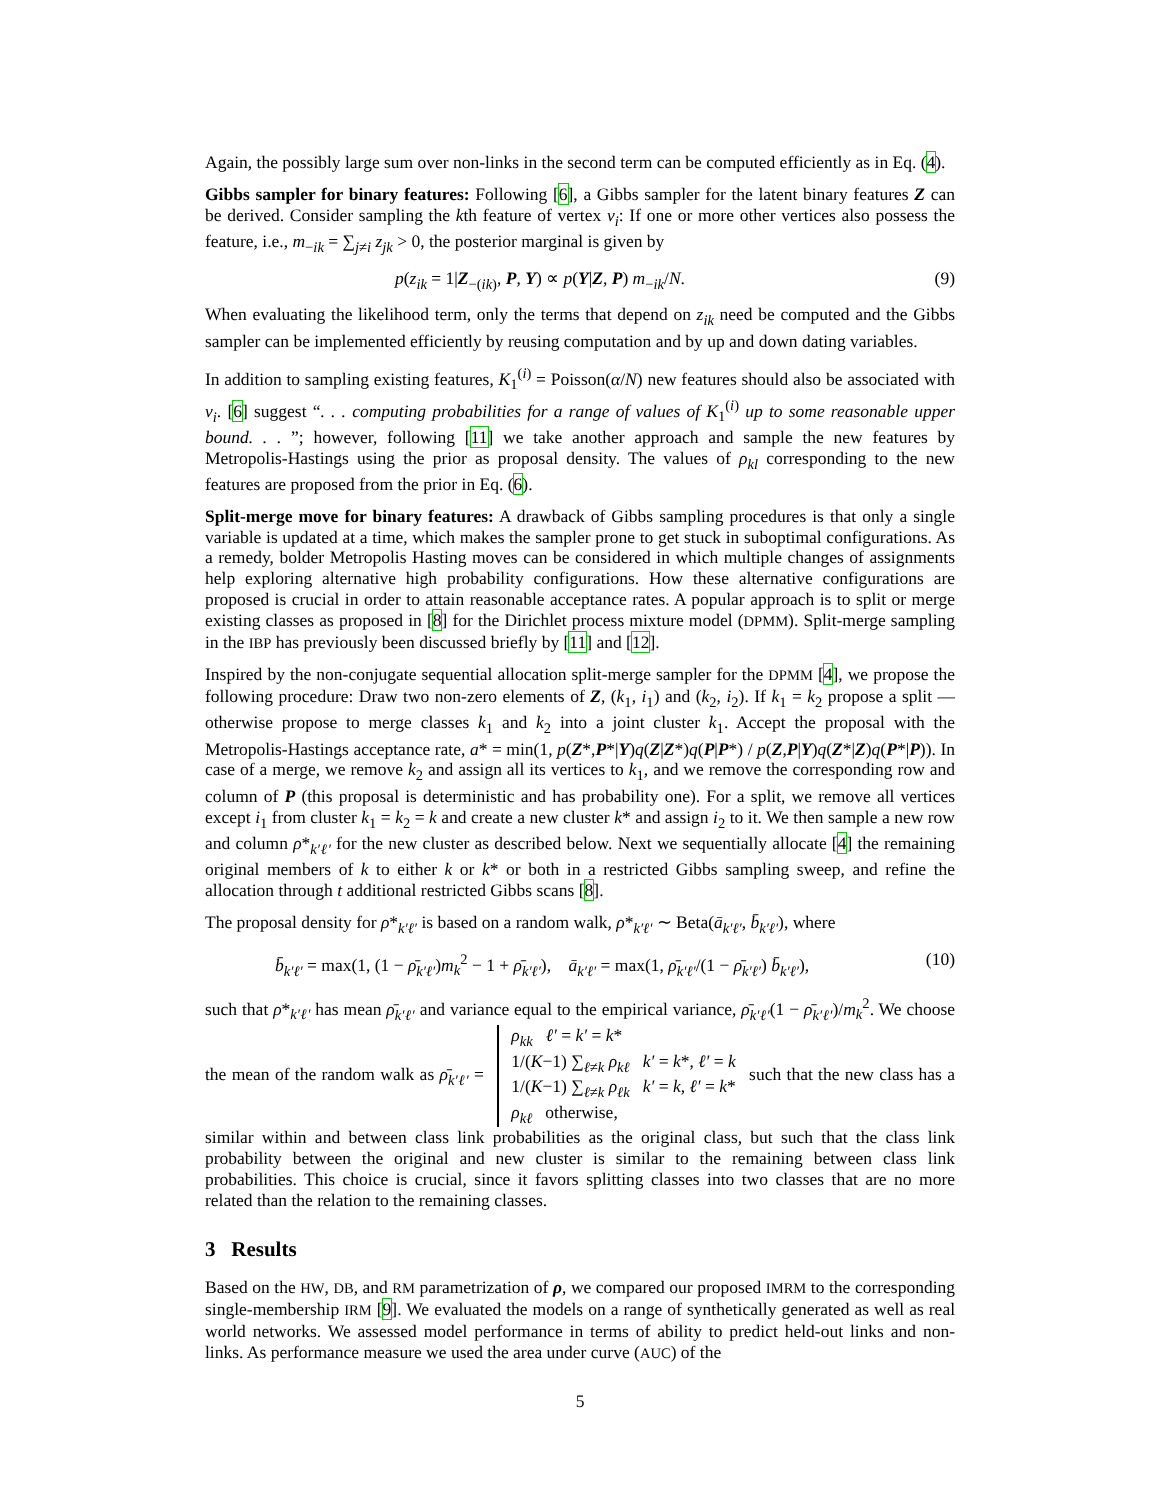Again, the possibly large sum over non-links in the second term can be computed efficiently as in Eq. (4).
Gibbs sampler for binary features: Following [6], a Gibbs sampler for the latent binary features Z can be derived. Consider sampling the kth feature of vertex v<sub>i</sub>: If one or more other vertices also possess the feature, i.e., m<sub>−ik</sub> = ∑<sub>j≠i</sub> z<sub>jk</sub> > 0, the posterior marginal is given by
p(z<sub>ik</sub> = 1|Z<sub>−(ik)</sub>, P, Y) ∝ p(Y|Z, P) m<sub>−ik</sub>/N. (9)
When evaluating the likelihood term, only the terms that depend on z<sub>ik</sub> need be computed and the Gibbs sampler can be implemented efficiently by reusing computation and by up and down dating variables.
In addition to sampling existing features, K<sub>1</sub><sup>(i)</sup> = Poisson(α/N) new features should also be associated with v<sub>i</sub>. [6] suggest “. . . computing probabilities for a range of values of K<sub>1</sub><sup>(i)</sup> up to some reasonable upper bound. . . ”; however, following [11] we take another approach and sample the new features by Metropolis-Hastings using the prior as proposal density. The values of ρ<sub>kl</sub> corresponding to the new features are proposed from the prior in Eq. (6).
Split-merge move for binary features: A drawback of Gibbs sampling procedures is that only a single variable is updated at a time, which makes the sampler prone to get stuck in suboptimal configurations. As a remedy, bolder Metropolis Hasting moves can be considered in which multiple changes of assignments help exploring alternative high probability configurations. How these alternative configurations are proposed is crucial in order to attain reasonable acceptance rates. A popular approach is to split or merge existing classes as proposed in [8] for the Dirichlet process mixture model (DPMM). Split-merge sampling in the IBP has previously been discussed briefly by [11] and [12].
Inspired by the non-conjugate sequential allocation split-merge sampler for the DPMM [4], we propose the following procedure: Draw two non-zero elements of Z, (k<sub>1</sub>, i<sub>1</sub>) and (k<sub>2</sub>, i<sub>2</sub>). If k<sub>1</sub> = k<sub>2</sub> propose a split — otherwise propose to merge classes k<sub>1</sub> and k<sub>2</sub> into a joint cluster k<sub>1</sub>. Accept the proposal with the Metropolis-Hastings acceptance rate, a* = min(1, p(Z*,P*|Y)q(Z|Z*)q(P|P*) / p(Z,P|Y)q(Z*|Z)q(P*|P)). In case of a merge, we remove k<sub>2</sub> and assign all its vertices to k<sub>1</sub>, and we remove the corresponding row and column of P (this proposal is deterministic and has probability one). For a split, we remove all vertices except i<sub>1</sub> from cluster k<sub>1</sub> = k<sub>2</sub> = k and create a new cluster k* and assign i<sub>2</sub> to it. We then sample a new row and column ρ*<sub>k′ℓ′</sub> for the new cluster as described below. Next we sequentially allocate [4] the remaining original members of k to either k or k* or both in a restricted Gibbs sampling sweep, and refine the allocation through t additional restricted Gibbs scans [8].
The proposal density for ρ*<sub>k′ℓ′</sub> is based on a random walk, ρ*<sub>k′ℓ′</sub> ∼ Beta(ā<sub>k′ℓ′</sub>, b̄<sub>k′ℓ′</sub>), where
b̄<sub>k′ℓ′</sub> = max(1, (1 − ρ̄<sub>k′ℓ′</sub>)m<sub>k</sub><sup>2</sup> − 1 + ρ̄<sub>k′ℓ′</sub>), ā<sub>k′ℓ′</sub> = max(1, ρ̄<sub>k′ℓ′</sub>/(1 − ρ̄<sub>k′ℓ′</sub>) b̄<sub>k′ℓ′</sub>), (10)
such that ρ*<sub>k′ℓ′</sub> has mean ρ̄<sub>k′ℓ′</sub> and variance equal to the empirical variance, ρ̄<sub>k′ℓ′</sub>(1 − ρ̄<sub>k′ℓ′</sub>)/m<sub>k</sub><sup>2</sup>. We choose the mean of the random walk as ρ̄<sub>k′ℓ′</sub> = ρ<sub>kk</sub> ℓ′ = k′ = k*
1/(K−1) ∑<sub>ℓ≠k</sub> ρ<sub>kℓ</sub> k′ = k*, ℓ′ = k
1/(K−1) ∑<sub>ℓ≠k</sub> ρ<sub>ℓk</sub> k′ = k, ℓ′ = k*
ρ<sub>kℓ</sub> otherwise, such that the new class has a similar within and between class link probabilities as the original class, but such that the class link probability between the original and new cluster is similar to the remaining between class link probabilities. This choice is crucial, since it favors splitting classes into two classes that are no more related than the relation to the remaining classes.
3 Results
Based on the HW, DB, and RM parametrization of ρ, we compared our proposed IMRM to the corresponding single-membership IRM [9]. We evaluated the models on a range of synthetically generated as well as real world networks. We assessed model performance in terms of ability to predict held-out links and non-links. As performance measure we used the area under curve (AUC) of the
5